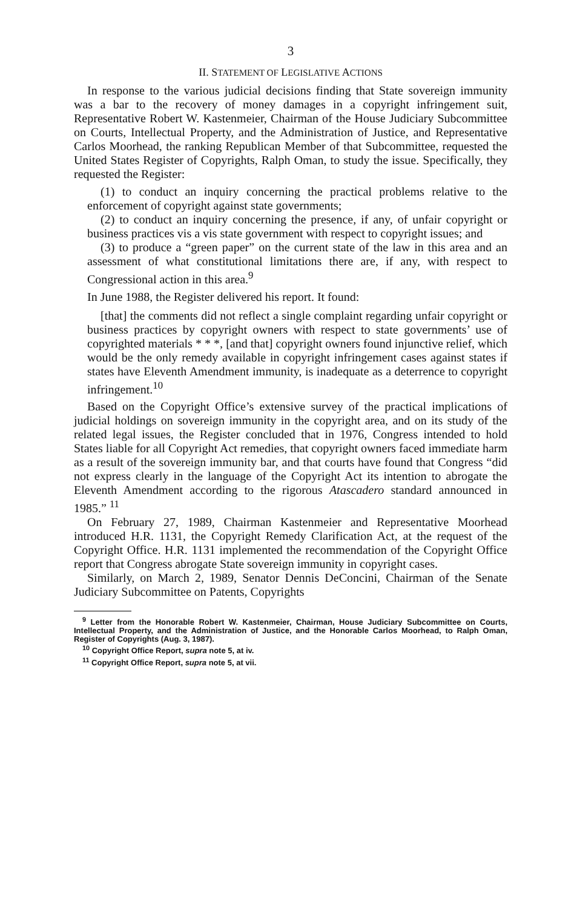3
II. STATEMENT OF LEGISLATIVE ACTIONS
In response to the various judicial decisions finding that State sovereign immunity was a bar to the recovery of money damages in a copyright infringement suit, Representative Robert W. Kastenmeier, Chairman of the House Judiciary Subcommittee on Courts, Intellectual Property, and the Administration of Justice, and Representative Carlos Moorhead, the ranking Republican Member of that Subcommittee, requested the United States Register of Copyrights, Ralph Oman, to study the issue. Specifically, they requested the Register:
(1) to conduct an inquiry concerning the practical problems relative to the enforcement of copyright against state governments;
(2) to conduct an inquiry concerning the presence, if any, of unfair copyright or business practices vis a vis state government with respect to copyright issues; and
(3) to produce a “green paper” on the current state of the law in this area and an assessment of what constitutional limitations there are, if any, with respect to Congressional action in this area.<sup>9</sup>
In June 1988, the Register delivered his report. It found:
[that] the comments did not reflect a single complaint regarding unfair copyright or business practices by copyright owners with respect to state governments’ use of copyrighted materials * * *, [and that] copyright owners found injunctive relief, which would be the only remedy available in copyright infringement cases against states if states have Eleventh Amendment immunity, is inadequate as a deterrence to copyright infringement.<sup>10</sup>
Based on the Copyright Office’s extensive survey of the practical implications of judicial holdings on sovereign immunity in the copyright area, and on its study of the related legal issues, the Register concluded that in 1976, Congress intended to hold States liable for all Copyright Act remedies, that copyright owners faced immediate harm as a result of the sovereign immunity bar, and that courts have found that Congress “did not express clearly in the language of the Copyright Act its intention to abrogate the Eleventh Amendment according to the rigorous Atascadero standard announced in 1985.” <sup>11</sup>
On February 27, 1989, Chairman Kastenmeier and Representative Moorhead introduced H.R. 1131, the Copyright Remedy Clarification Act, at the request of the Copyright Office. H.R. 1131 implemented the recommendation of the Copyright Office report that Congress abrogate State sovereign immunity in copyright cases.
Similarly, on March 2, 1989, Senator Dennis DeConcini, Chairman of the Senate Judiciary Subcommittee on Patents, Copyrights
<sup>9</sup> Letter from the Honorable Robert W. Kastenmeier, Chairman, House Judiciary Subcommittee on Courts, Intellectual Property, and the Administration of Justice, and the Honorable Carlos Moorhead, to Ralph Oman, Register of Copyrights (Aug. 3, 1987).
<sup>10</sup> Copyright Office Report, supra note 5, at iv.
<sup>11</sup> Copyright Office Report, supra note 5, at vii.